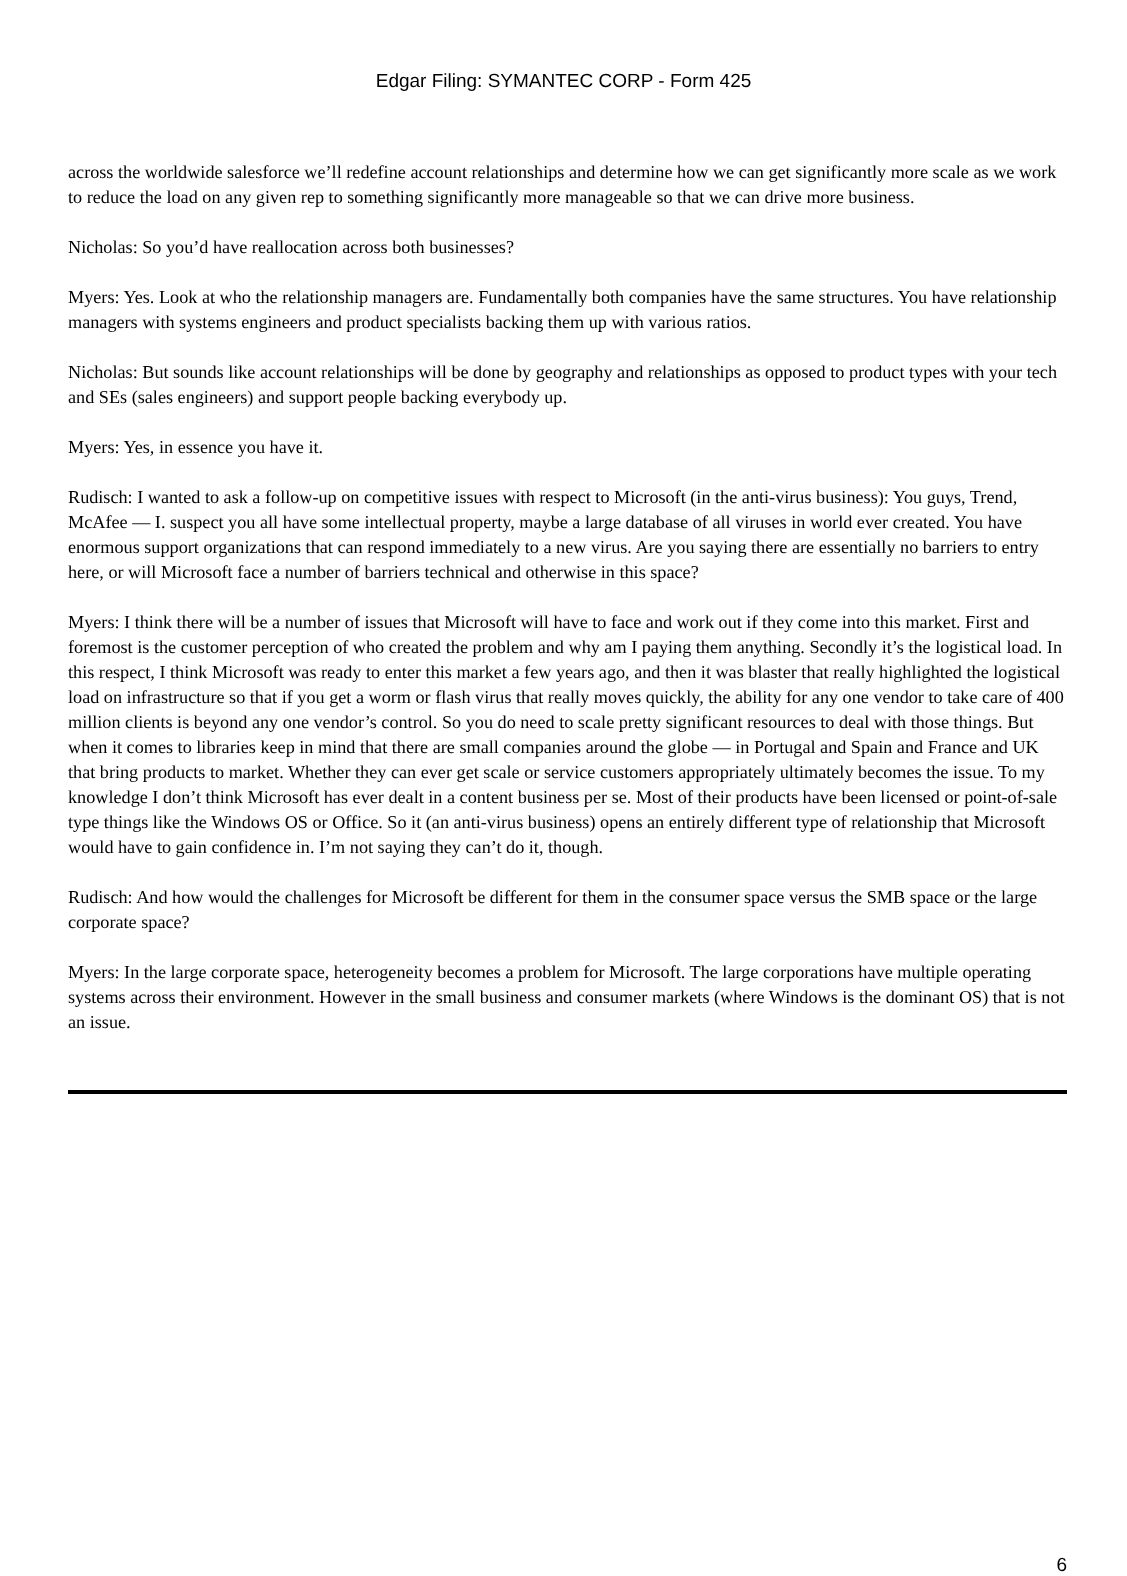Edgar Filing: SYMANTEC CORP - Form 425
across the worldwide salesforce we’ll redefine account relationships and determine how we can get significantly more scale as we work to reduce the load on any given rep to something significantly more manageable so that we can drive more business.
Nicholas: So you’d have reallocation across both businesses?
Myers: Yes. Look at who the relationship managers are. Fundamentally both companies have the same structures. You have relationship managers with systems engineers and product specialists backing them up with various ratios.
Nicholas: But sounds like account relationships will be done by geography and relationships as opposed to product types with your tech and SEs (sales engineers) and support people backing everybody up.
Myers: Yes, in essence you have it.
Rudisch: I wanted to ask a follow-up on competitive issues with respect to Microsoft (in the anti-virus business): You guys, Trend, McAfee — I. suspect you all have some intellectual property, maybe a large database of all viruses in world ever created. You have enormous support organizations that can respond immediately to a new virus. Are you saying there are essentially no barriers to entry here, or will Microsoft face a number of barriers technical and otherwise in this space?
Myers: I think there will be a number of issues that Microsoft will have to face and work out if they come into this market. First and foremost is the customer perception of who created the problem and why am I paying them anything. Secondly it’s the logistical load. In this respect, I think Microsoft was ready to enter this market a few years ago, and then it was blaster that really highlighted the logistical load on infrastructure so that if you get a worm or flash virus that really moves quickly, the ability for any one vendor to take care of 400 million clients is beyond any one vendor’s control. So you do need to scale pretty significant resources to deal with those things. But when it comes to libraries keep in mind that there are small companies around the globe — in Portugal and Spain and France and UK that bring products to market. Whether they can ever get scale or service customers appropriately ultimately becomes the issue. To my knowledge I don’t think Microsoft has ever dealt in a content business per se. Most of their products have been licensed or point-of-sale type things like the Windows OS or Office. So it (an anti-virus business) opens an entirely different type of relationship that Microsoft would have to gain confidence in. I’m not saying they can’t do it, though.
Rudisch: And how would the challenges for Microsoft be different for them in the consumer space versus the SMB space or the large corporate space?
Myers: In the large corporate space, heterogeneity becomes a problem for Microsoft. The large corporations have multiple operating systems across their environment. However in the small business and consumer markets (where Windows is the dominant OS) that is not an issue.
6